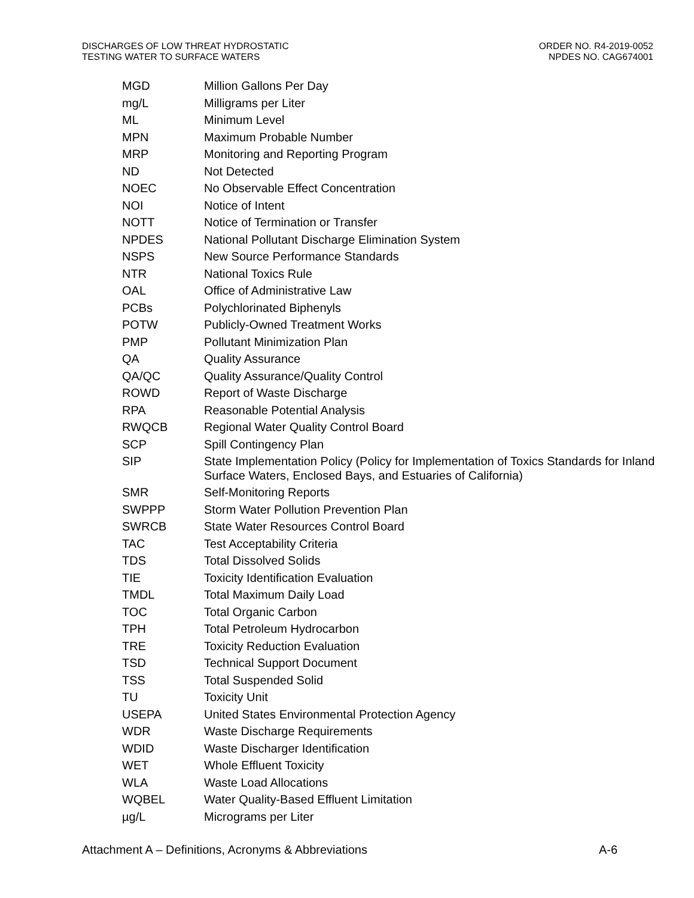DISCHARGES OF LOW THREAT HYDROSTATIC
TESTING WATER TO SURFACE WATERS
ORDER NO. R4-2019-0052
NPDES NO. CAG674001
| MGD | Million Gallons Per Day |
| mg/L | Milligrams per Liter |
| ML | Minimum Level |
| MPN | Maximum Probable Number |
| MRP | Monitoring and Reporting Program |
| ND | Not Detected |
| NOEC | No Observable Effect Concentration |
| NOI | Notice of Intent |
| NOTT | Notice of Termination or Transfer |
| NPDES | National Pollutant Discharge Elimination System |
| NSPS | New Source Performance Standards |
| NTR | National Toxics Rule |
| OAL | Office of Administrative Law |
| PCBs | Polychlorinated Biphenyls |
| POTW | Publicly-Owned Treatment Works |
| PMP | Pollutant Minimization Plan |
| QA | Quality Assurance |
| QA/QC | Quality Assurance/Quality Control |
| ROWD | Report of Waste Discharge |
| RPA | Reasonable Potential Analysis |
| RWQCB | Regional Water Quality Control Board |
| SCP | Spill Contingency Plan |
| SIP | State Implementation Policy (Policy for Implementation of Toxics Standards for Inland Surface Waters, Enclosed Bays, and Estuaries of California) |
| SMR | Self-Monitoring Reports |
| SWPPP | Storm Water Pollution Prevention Plan |
| SWRCB | State Water Resources Control Board |
| TAC | Test Acceptability Criteria |
| TDS | Total Dissolved Solids |
| TIE | Toxicity Identification Evaluation |
| TMDL | Total Maximum Daily Load |
| TOC | Total Organic Carbon |
| TPH | Total Petroleum Hydrocarbon |
| TRE | Toxicity Reduction Evaluation |
| TSD | Technical Support Document |
| TSS | Total Suspended Solid |
| TU | Toxicity Unit |
| USEPA | United States Environmental Protection Agency |
| WDR | Waste Discharge Requirements |
| WDID | Waste Discharger Identification |
| WET | Whole Effluent Toxicity |
| WLA | Waste Load Allocations |
| WQBEL | Water Quality-Based Effluent Limitation |
| µg/L | Micrograms per Liter |
Attachment A – Definitions, Acronyms & Abbreviations
A-6